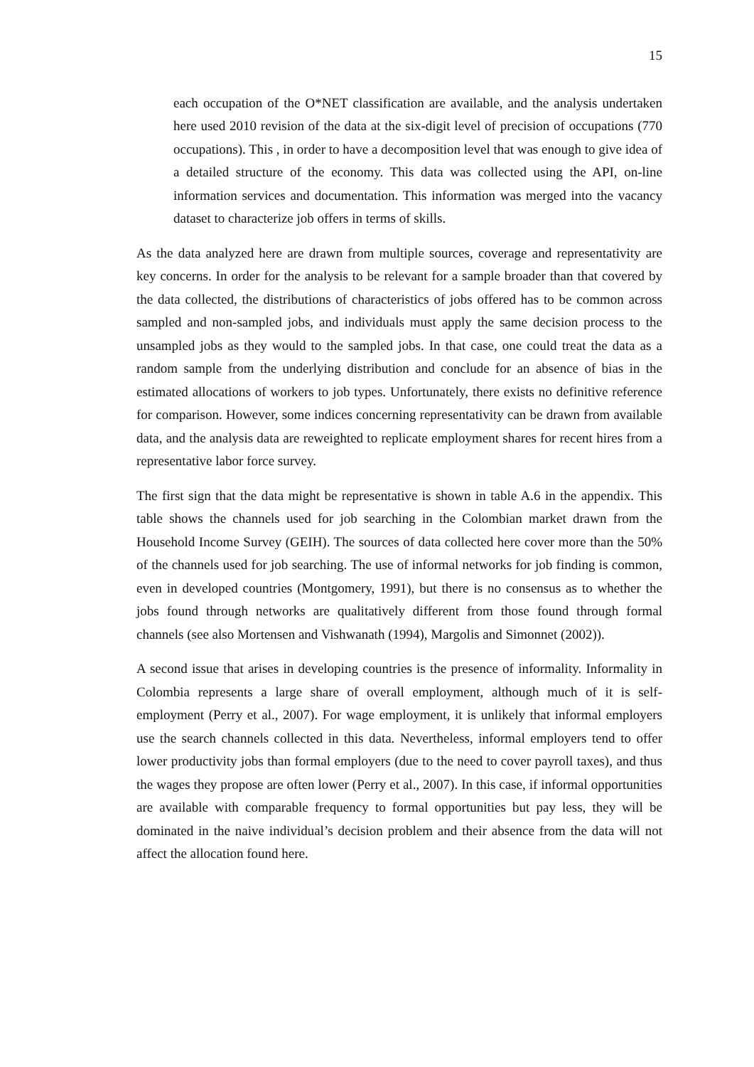15
each occupation of the O*NET classification are available, and the analysis undertaken here used 2010 revision of the data at the six-digit level of precision of occupations (770 occupations). This , in order to have a decomposition level that was enough to give idea of a detailed structure of the economy. This data was collected using the API, on-line information services and documentation. This information was merged into the vacancy dataset to characterize job offers in terms of skills.
As the data analyzed here are drawn from multiple sources, coverage and representativity are key concerns. In order for the analysis to be relevant for a sample broader than that covered by the data collected, the distributions of characteristics of jobs offered has to be common across sampled and non-sampled jobs, and individuals must apply the same decision process to the unsampled jobs as they would to the sampled jobs. In that case, one could treat the data as a random sample from the underlying distribution and conclude for an absence of bias in the estimated allocations of workers to job types. Unfortunately, there exists no definitive reference for comparison. However, some indices concerning representativity can be drawn from available data, and the analysis data are reweighted to replicate employment shares for recent hires from a representative labor force survey.
The first sign that the data might be representative is shown in table A.6 in the appendix. This table shows the channels used for job searching in the Colombian market drawn from the Household Income Survey (GEIH). The sources of data collected here cover more than the 50% of the channels used for job searching. The use of informal networks for job finding is common, even in developed countries (Montgomery, 1991), but there is no consensus as to whether the jobs found through networks are qualitatively different from those found through formal channels (see also Mortensen and Vishwanath (1994), Margolis and Simonnet (2002)).
A second issue that arises in developing countries is the presence of informality. Informality in Colombia represents a large share of overall employment, although much of it is self-employment (Perry et al., 2007). For wage employment, it is unlikely that informal employers use the search channels collected in this data. Nevertheless, informal employers tend to offer lower productivity jobs than formal employers (due to the need to cover payroll taxes), and thus the wages they propose are often lower (Perry et al., 2007). In this case, if informal opportunities are available with comparable frequency to formal opportunities but pay less, they will be dominated in the naive individual’s decision problem and their absence from the data will not affect the allocation found here.